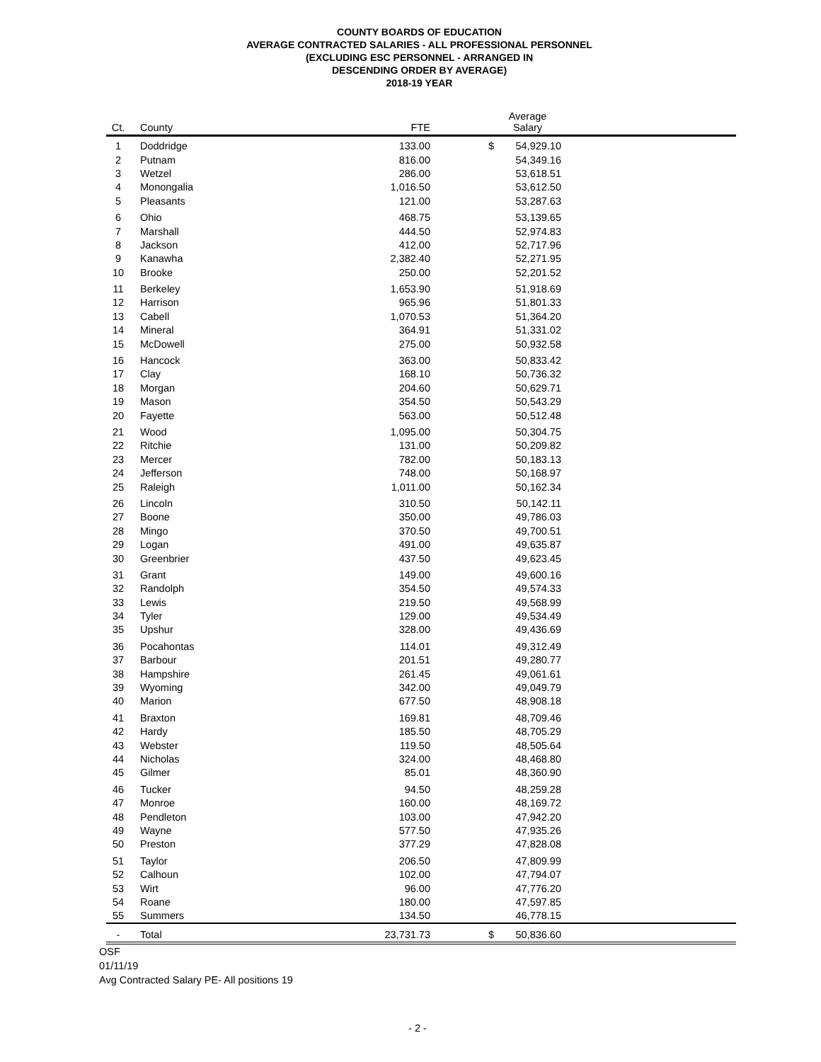COUNTY BOARDS OF EDUCATION
AVERAGE CONTRACTED SALARIES - ALL PROFESSIONAL PERSONNEL
(EXCLUDING ESC PERSONNEL - ARRANGED IN
DESCENDING ORDER BY AVERAGE)
2018-19 YEAR
| Ct. | County | FTE | | Average Salary | |
| --- | --- | --- | --- | --- | --- |
| 1 | Doddridge | 133.00 | $ | 54,929.10 | |
| 2 | Putnam | 816.00 | | 54,349.16 | |
| 3 | Wetzel | 286.00 | | 53,618.51 | |
| 4 | Monongalia | 1,016.50 | | 53,612.50 | |
| 5 | Pleasants | 121.00 | | 53,287.63 | |
| 6 | Ohio | 468.75 | | 53,139.65 | |
| 7 | Marshall | 444.50 | | 52,974.83 | |
| 8 | Jackson | 412.00 | | 52,717.96 | |
| 9 | Kanawha | 2,382.40 | | 52,271.95 | |
| 10 | Brooke | 250.00 | | 52,201.52 | |
| 11 | Berkeley | 1,653.90 | | 51,918.69 | |
| 12 | Harrison | 965.96 | | 51,801.33 | |
| 13 | Cabell | 1,070.53 | | 51,364.20 | |
| 14 | Mineral | 364.91 | | 51,331.02 | |
| 15 | McDowell | 275.00 | | 50,932.58 | |
| 16 | Hancock | 363.00 | | 50,833.42 | |
| 17 | Clay | 168.10 | | 50,736.32 | |
| 18 | Morgan | 204.60 | | 50,629.71 | |
| 19 | Mason | 354.50 | | 50,543.29 | |
| 20 | Fayette | 563.00 | | 50,512.48 | |
| 21 | Wood | 1,095.00 | | 50,304.75 | |
| 22 | Ritchie | 131.00 | | 50,209.82 | |
| 23 | Mercer | 782.00 | | 50,183.13 | |
| 24 | Jefferson | 748.00 | | 50,168.97 | |
| 25 | Raleigh | 1,011.00 | | 50,162.34 | |
| 26 | Lincoln | 310.50 | | 50,142.11 | |
| 27 | Boone | 350.00 | | 49,786.03 | |
| 28 | Mingo | 370.50 | | 49,700.51 | |
| 29 | Logan | 491.00 | | 49,635.87 | |
| 30 | Greenbrier | 437.50 | | 49,623.45 | |
| 31 | Grant | 149.00 | | 49,600.16 | |
| 32 | Randolph | 354.50 | | 49,574.33 | |
| 33 | Lewis | 219.50 | | 49,568.99 | |
| 34 | Tyler | 129.00 | | 49,534.49 | |
| 35 | Upshur | 328.00 | | 49,436.69 | |
| 36 | Pocahontas | 114.01 | | 49,312.49 | |
| 37 | Barbour | 201.51 | | 49,280.77 | |
| 38 | Hampshire | 261.45 | | 49,061.61 | |
| 39 | Wyoming | 342.00 | | 49,049.79 | |
| 40 | Marion | 677.50 | | 48,908.18 | |
| 41 | Braxton | 169.81 | | 48,709.46 | |
| 42 | Hardy | 185.50 | | 48,705.29 | |
| 43 | Webster | 119.50 | | 48,505.64 | |
| 44 | Nicholas | 324.00 | | 48,468.80 | |
| 45 | Gilmer | 85.01 | | 48,360.90 | |
| 46 | Tucker | 94.50 | | 48,259.28 | |
| 47 | Monroe | 160.00 | | 48,169.72 | |
| 48 | Pendleton | 103.00 | | 47,942.20 | |
| 49 | Wayne | 577.50 | | 47,935.26 | |
| 50 | Preston | 377.29 | | 47,828.08 | |
| 51 | Taylor | 206.50 | | 47,809.99 | |
| 52 | Calhoun | 102.00 | | 47,794.07 | |
| 53 | Wirt | 96.00 | | 47,776.20 | |
| 54 | Roane | 180.00 | | 47,597.85 | |
| 55 | Summers | 134.50 | | 46,778.15 | |
| - | Total | 23,731.73 | $ | 50,836.60 | |
OSF
01/11/19
Avg Contracted Salary PE- All positions 19
- 2 -